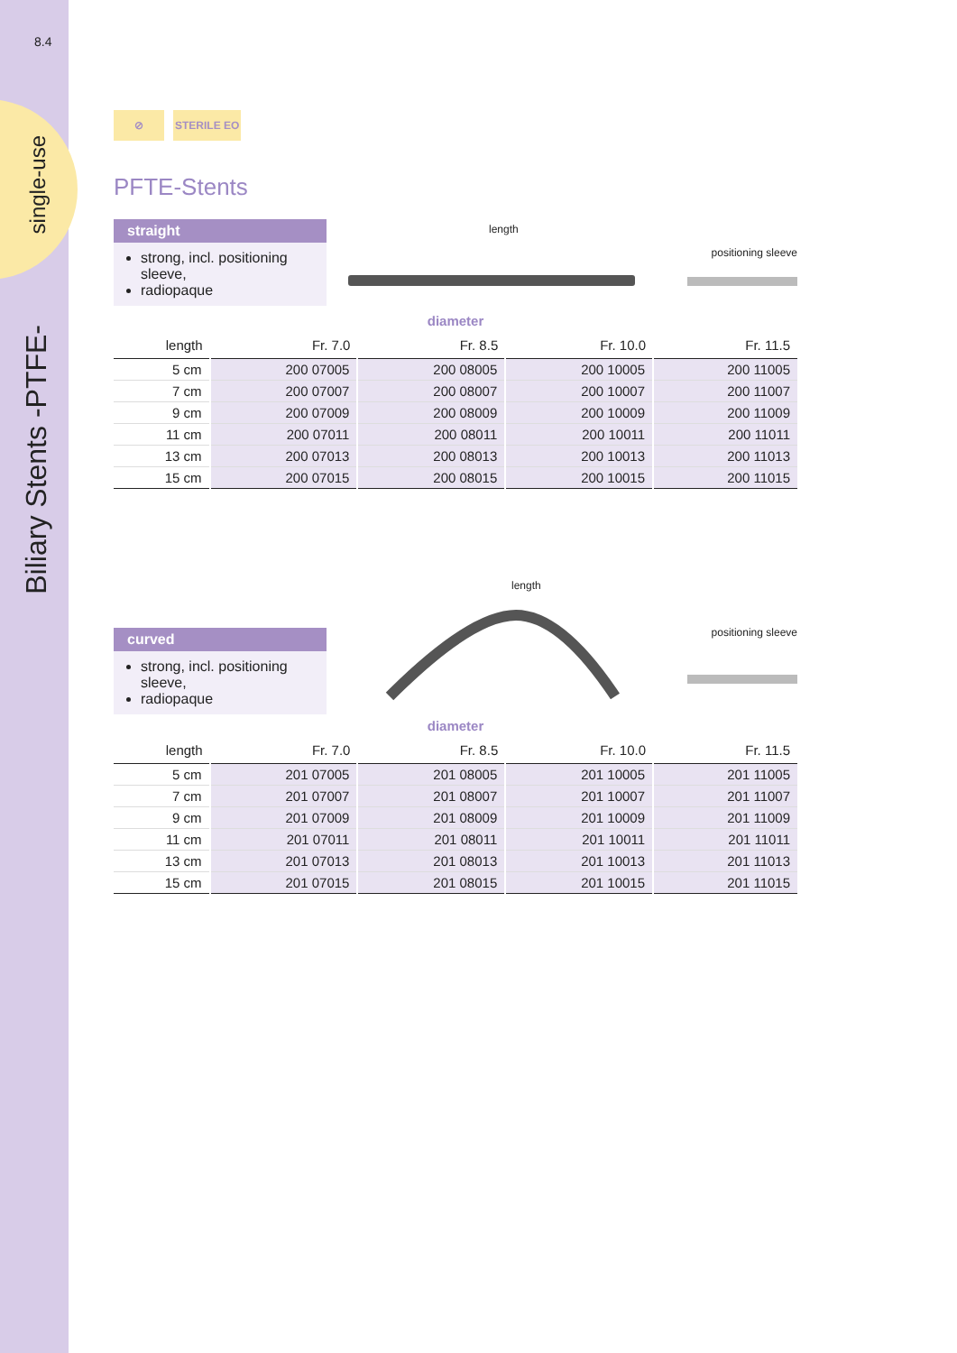8.4
single-use
Biliary Stents -PTFE-
⊘ STERILE EO
PFTE-Stents
straight
strong, incl. positioning sleeve,
radiopaque
length
positioning sleeve
| diameter | | | | |
| --- | --- | --- | --- | --- |
| length | Fr. 7.0 | Fr. 8.5 | Fr. 10.0 | Fr. 11.5 |
| 5 cm | 200 07005 | 200 08005 | 200 10005 | 200 11005 |
| 7 cm | 200 07007 | 200 08007 | 200 10007 | 200 11007 |
| 9 cm | 200 07009 | 200 08009 | 200 10009 | 200 11009 |
| 11 cm | 200 07011 | 200 08011 | 200 10011 | 200 11011 |
| 13 cm | 200 07013 | 200 08013 | 200 10013 | 200 11013 |
| 15 cm | 200 07015 | 200 08015 | 200 10015 | 200 11015 |
curved
strong, incl. positioning sleeve,
radiopaque
length
positioning sleeve
| diameter | | | | |
| --- | --- | --- | --- | --- |
| length | Fr. 7.0 | Fr. 8.5 | Fr. 10.0 | Fr. 11.5 |
| 5 cm | 201 07005 | 201 08005 | 201 10005 | 201 11005 |
| 7 cm | 201 07007 | 201 08007 | 201 10007 | 201 11007 |
| 9 cm | 201 07009 | 201 08009 | 201 10009 | 201 11009 |
| 11 cm | 201 07011 | 201 08011 | 201 10011 | 201 11011 |
| 13 cm | 201 07013 | 201 08013 | 201 10013 | 201 11013 |
| 15 cm | 201 07015 | 201 08015 | 201 10015 | 201 11015 |